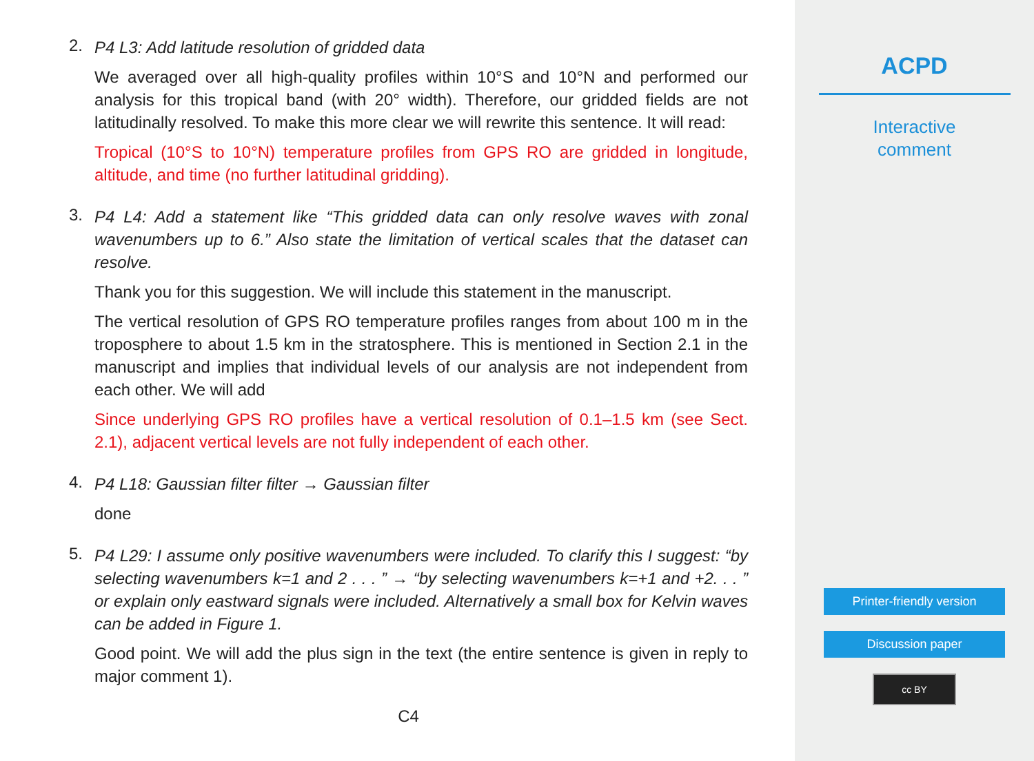2.
P4 L3: Add latitude resolution of gridded data
We averaged over all high-quality profiles within 10°S and 10°N and performed our analysis for this tropical band (with 20° width). Therefore, our gridded fields are not latitudinally resolved. To make this more clear we will rewrite this sentence. It will read:
Tropical (10°S to 10°N) temperature profiles from GPS RO are gridded in longitude, altitude, and time (no further latitudinal gridding).
3.
P4 L4: Add a statement like “This gridded data can only resolve waves with zonal wavenumbers up to 6.” Also state the limitation of vertical scales that the dataset can resolve.
Thank you for this suggestion. We will include this statement in the manuscript.
The vertical resolution of GPS RO temperature profiles ranges from about 100 m in the troposphere to about 1.5 km in the stratosphere. This is mentioned in Section 2.1 in the manuscript and implies that individual levels of our analysis are not independent from each other. We will add
Since underlying GPS RO profiles have a vertical resolution of 0.1–1.5 km (see Sect. 2.1), adjacent vertical levels are not fully independent of each other.
4.
P4 L18: Gaussian filter filter → Gaussian filter
done
5.
P4 L29: I assume only positive wavenumbers were included. To clarify this I suggest: “by selecting wavenumbers k=1 and 2 . . . ” → “by selecting wavenumbers k=+1 and +2. . . ” or explain only eastward signals were included. Alternatively a small box for Kelvin waves can be added in Figure 1.
Good point. We will add the plus sign in the text (the entire sentence is given in reply to major comment 1).
C4
ACPD
Interactive
comment
Printer-friendly version
Discussion paper
cc BY